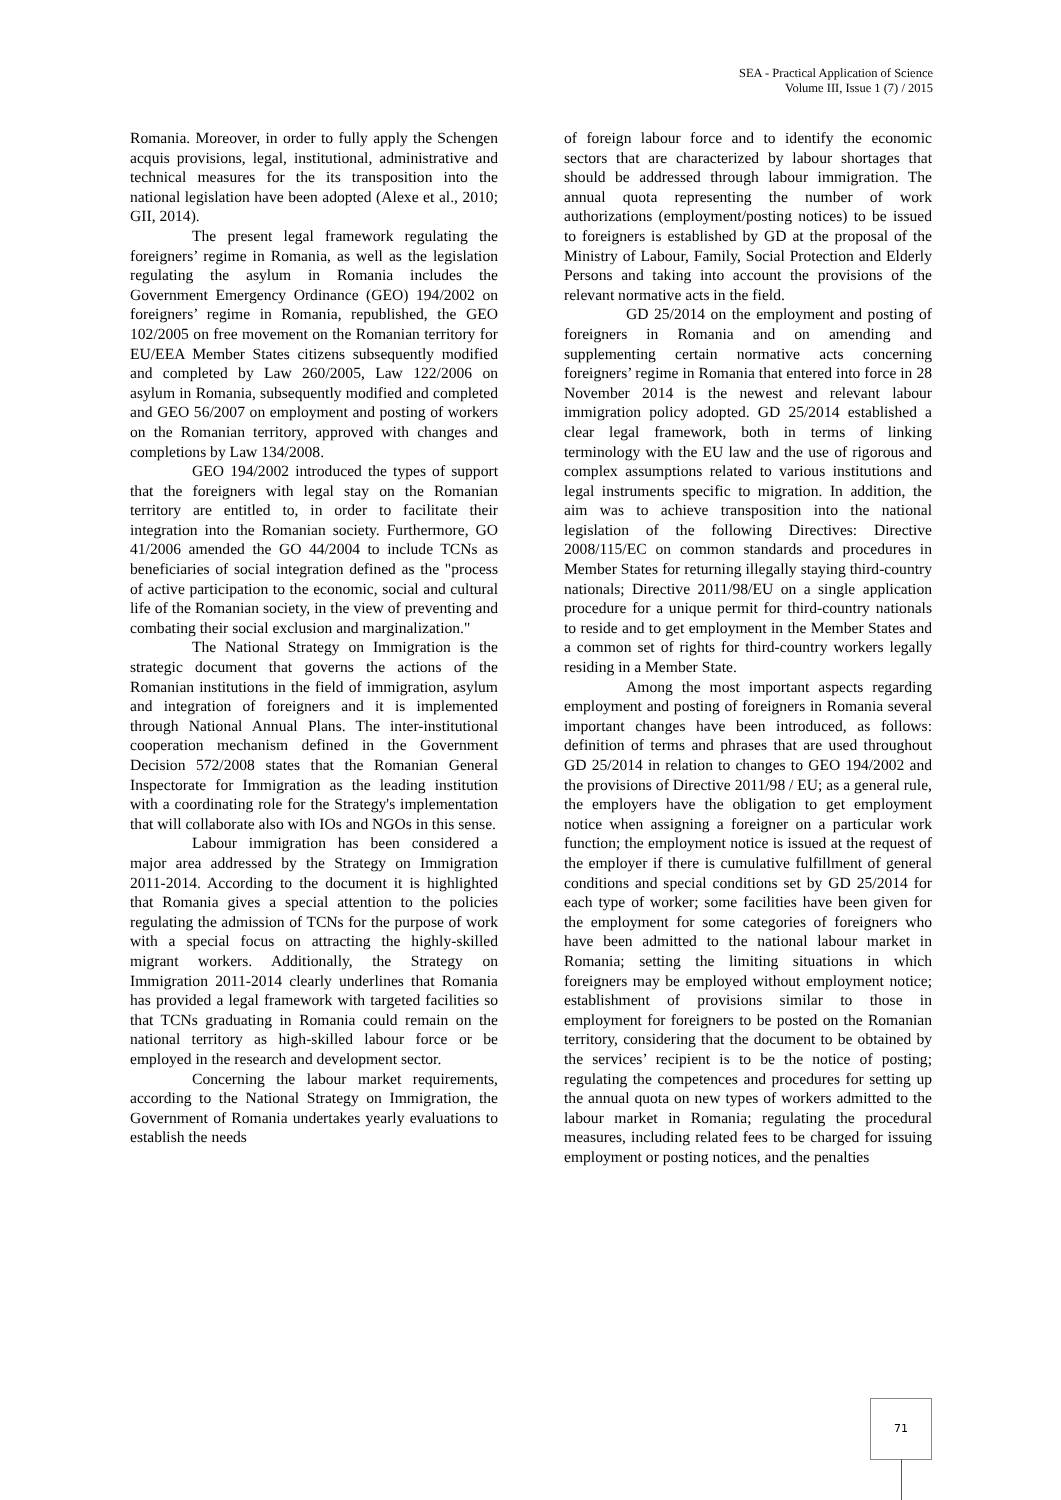SEA - Practical Application of Science
Volume III, Issue 1 (7) / 2015
Romania. Moreover, in order to fully apply the Schengen acquis provisions, legal, institutional, administrative and technical measures for the its transposition into the national legislation have been adopted (Alexe et al., 2010; GII, 2014).
The present legal framework regulating the foreigners’ regime in Romania, as well as the legislation regulating the asylum in Romania includes the Government Emergency Ordinance (GEO) 194/2002 on foreigners’ regime in Romania, republished, the GEO 102/2005 on free movement on the Romanian territory for EU/EEA Member States citizens subsequently modified and completed by Law 260/2005, Law 122/2006 on asylum in Romania, subsequently modified and completed and GEO 56/2007 on employment and posting of workers on the Romanian territory, approved with changes and completions by Law 134/2008.
GEO 194/2002 introduced the types of support that the foreigners with legal stay on the Romanian territory are entitled to, in order to facilitate their integration into the Romanian society. Furthermore, GO 41/2006 amended the GO 44/2004 to include TCNs as beneficiaries of social integration defined as the "process of active participation to the economic, social and cultural life of the Romanian society, in the view of preventing and combating their social exclusion and marginalization."
The National Strategy on Immigration is the strategic document that governs the actions of the Romanian institutions in the field of immigration, asylum and integration of foreigners and it is implemented through National Annual Plans. The inter-institutional cooperation mechanism defined in the Government Decision 572/2008 states that the Romanian General Inspectorate for Immigration as the leading institution with a coordinating role for the Strategy's implementation that will collaborate also with IOs and NGOs in this sense.
Labour immigration has been considered a major area addressed by the Strategy on Immigration 2011-2014. According to the document it is highlighted that Romania gives a special attention to the policies regulating the admission of TCNs for the purpose of work with a special focus on attracting the highly-skilled migrant workers. Additionally, the Strategy on Immigration 2011-2014 clearly underlines that Romania has provided a legal framework with targeted facilities so that TCNs graduating in Romania could remain on the national territory as high-skilled labour force or be employed in the research and development sector.
Concerning the labour market requirements, according to the National Strategy on Immigration, the Government of Romania undertakes yearly evaluations to establish the needs
of foreign labour force and to identify the economic sectors that are characterized by labour shortages that should be addressed through labour immigration. The annual quota representing the number of work authorizations (employment/posting notices) to be issued to foreigners is established by GD at the proposal of the Ministry of Labour, Family, Social Protection and Elderly Persons and taking into account the provisions of the relevant normative acts in the field.
GD 25/2014 on the employment and posting of foreigners in Romania and on amending and supplementing certain normative acts concerning foreigners’ regime in Romania that entered into force in 28 November 2014 is the newest and relevant labour immigration policy adopted. GD 25/2014 established a clear legal framework, both in terms of linking terminology with the EU law and the use of rigorous and complex assumptions related to various institutions and legal instruments specific to migration. In addition, the aim was to achieve transposition into the national legislation of the following Directives: Directive 2008/115/EC on common standards and procedures in Member States for returning illegally staying third-country nationals; Directive 2011/98/EU on a single application procedure for a unique permit for third-country nationals to reside and to get employment in the Member States and a common set of rights for third-country workers legally residing in a Member State.
Among the most important aspects regarding employment and posting of foreigners in Romania several important changes have been introduced, as follows: definition of terms and phrases that are used throughout GD 25/2014 in relation to changes to GEO 194/2002 and the provisions of Directive 2011/98 / EU; as a general rule, the employers have the obligation to get employment notice when assigning a foreigner on a particular work function; the employment notice is issued at the request of the employer if there is cumulative fulfillment of general conditions and special conditions set by GD 25/2014 for each type of worker; some facilities have been given for the employment for some categories of foreigners who have been admitted to the national labour market in Romania; setting the limiting situations in which foreigners may be employed without employment notice; establishment of provisions similar to those in employment for foreigners to be posted on the Romanian territory, considering that the document to be obtained by the services’ recipient is to be the notice of posting; regulating the competences and procedures for setting up the annual quota on new types of workers admitted to the labour market in Romania; regulating the procedural measures, including related fees to be charged for issuing employment or posting notices, and the penalties
71